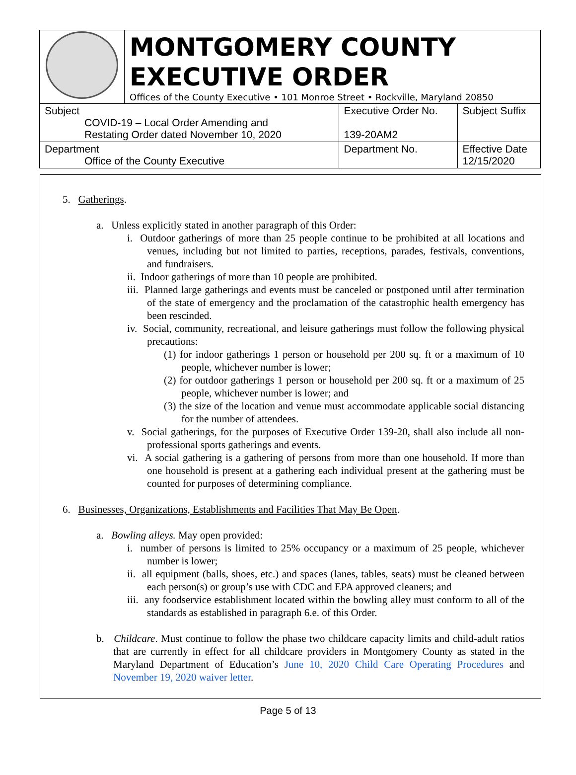| | MONTGOMERY COUNTY EXECUTIVE ORDER Offices of the County Executive • 101 Monroe Street • Rockville, Maryland 20850 | | |
| Subject COVID-19 – Local Order Amending and Restating Order dated November 10, 2020 | | Executive Order No. 139-20AM2 | Subject Suffix |
| Department Office of the County Executive | | Department No. | Effective Date 12/15/2020 |
5. Gatherings.
a. Unless explicitly stated in another paragraph of this Order:
i. Outdoor gatherings of more than 25 people continue to be prohibited at all locations and venues, including but not limited to parties, receptions, parades, festivals, conventions, and fundraisers.
ii. Indoor gatherings of more than 10 people are prohibited.
iii. Planned large gatherings and events must be canceled or postponed until after termination of the state of emergency and the proclamation of the catastrophic health emergency has been rescinded.
iv. Social, community, recreational, and leisure gatherings must follow the following physical precautions:
(1) for indoor gatherings 1 person or household per 200 sq. ft or a maximum of 10 people, whichever number is lower;
(2) for outdoor gatherings 1 person or household per 200 sq. ft or a maximum of 25 people, whichever number is lower; and
(3) the size of the location and venue must accommodate applicable social distancing for the number of attendees.
v. Social gatherings, for the purposes of Executive Order 139-20, shall also include all non-professional sports gatherings and events.
vi. A social gathering is a gathering of persons from more than one household. If more than one household is present at a gathering each individual present at the gathering must be counted for purposes of determining compliance.
6. Businesses, Organizations, Establishments and Facilities That May Be Open.
a. Bowling alleys. May open provided:
i. number of persons is limited to 25% occupancy or a maximum of 25 people, whichever number is lower;
ii. all equipment (balls, shoes, etc.) and spaces (lanes, tables, seats) must be cleaned between each person(s) or group’s use with CDC and EPA approved cleaners; and
iii. any foodservice establishment located within the bowling alley must conform to all of the standards as established in paragraph 6.e. of this Order.
b. Childcare. Must continue to follow the phase two childcare capacity limits and child-adult ratios that are currently in effect for all childcare providers in Montgomery County as stated in the Maryland Department of Education’s June 10, 2020 Child Care Operating Procedures and November 19, 2020 waiver letter.
Page 5 of 13